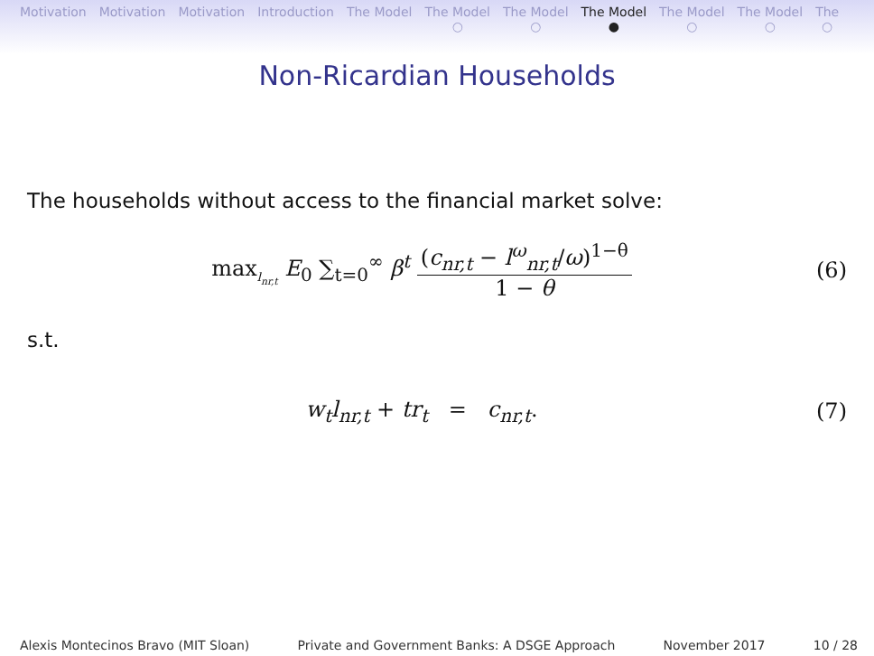Motivation Motivation Motivation Introduction The Model The Model
○
The Model
○
The Model
●
The Model
○
The Model
○
The
○
Non-Ricardian Households
The households without access to the financial market solve:
max<sub>l<sub>nr,t</sub></sub> E<sub>0</sub> ∑<sub>t=0</sub><sup>∞</sup> β<sup>t</sup> (c<sub>nr,t</sub> − l<sup>ω</sup><sub>nr,t</sub>/ω)<sup>1−θ</sup> 1 − θ
(6)
s.t.
w<sub>t</sub>l<sub>nr,t</sub> + tr<sub>t</sub> = c<sub>nr,t</sub>. (7)
Alexis Montecinos Bravo (MIT Sloan) Private and Government Banks: A DSGE Approach November 2017 10 / 28